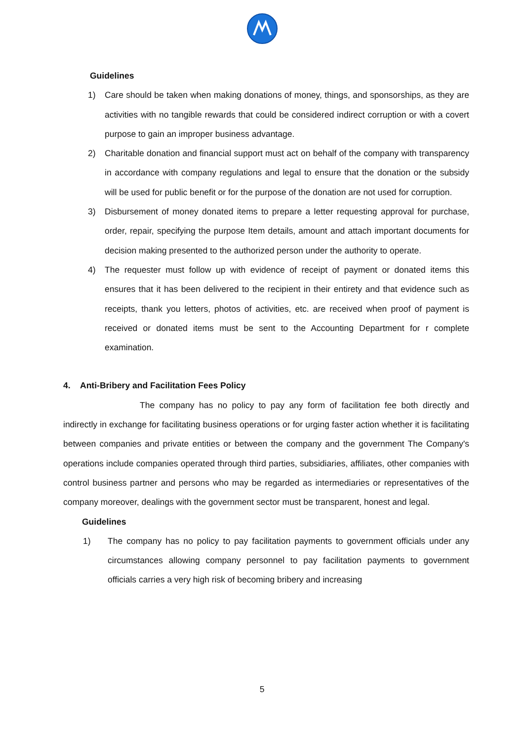Guidelines
1) Care should be taken when making donations of money, things, and sponsorships, as they are activities with no tangible rewards that could be considered indirect corruption or with a covert purpose to gain an improper business advantage.
2) Charitable donation and financial support must act on behalf of the company with transparency in accordance with company regulations and legal to ensure that the donation or the subsidy will be used for public benefit or for the purpose of the donation are not used for corruption.
3) Disbursement of money donated items to prepare a letter requesting approval for purchase, order, repair, specifying the purpose Item details, amount and attach important documents for decision making presented to the authorized person under the authority to operate.
4) The requester must follow up with evidence of receipt of payment or donated items this ensures that it has been delivered to the recipient in their entirety and that evidence such as receipts, thank you letters, photos of activities, etc. are received when proof of payment is received or donated items must be sent to the Accounting Department for r complete examination.
4. Anti-Bribery and Facilitation Fees Policy
The company has no policy to pay any form of facilitation fee both directly and indirectly in exchange for facilitating business operations or for urging faster action whether it is facilitating between companies and private entities or between the company and the government The Company's operations include companies operated through third parties, subsidiaries, affiliates, other companies with control business partner and persons who may be regarded as intermediaries or representatives of the company moreover, dealings with the government sector must be transparent, honest and legal.
Guidelines
1) The company has no policy to pay facilitation payments to government officials under any circumstances allowing company personnel to pay facilitation payments to government officials carries a very high risk of becoming bribery and increasing
5